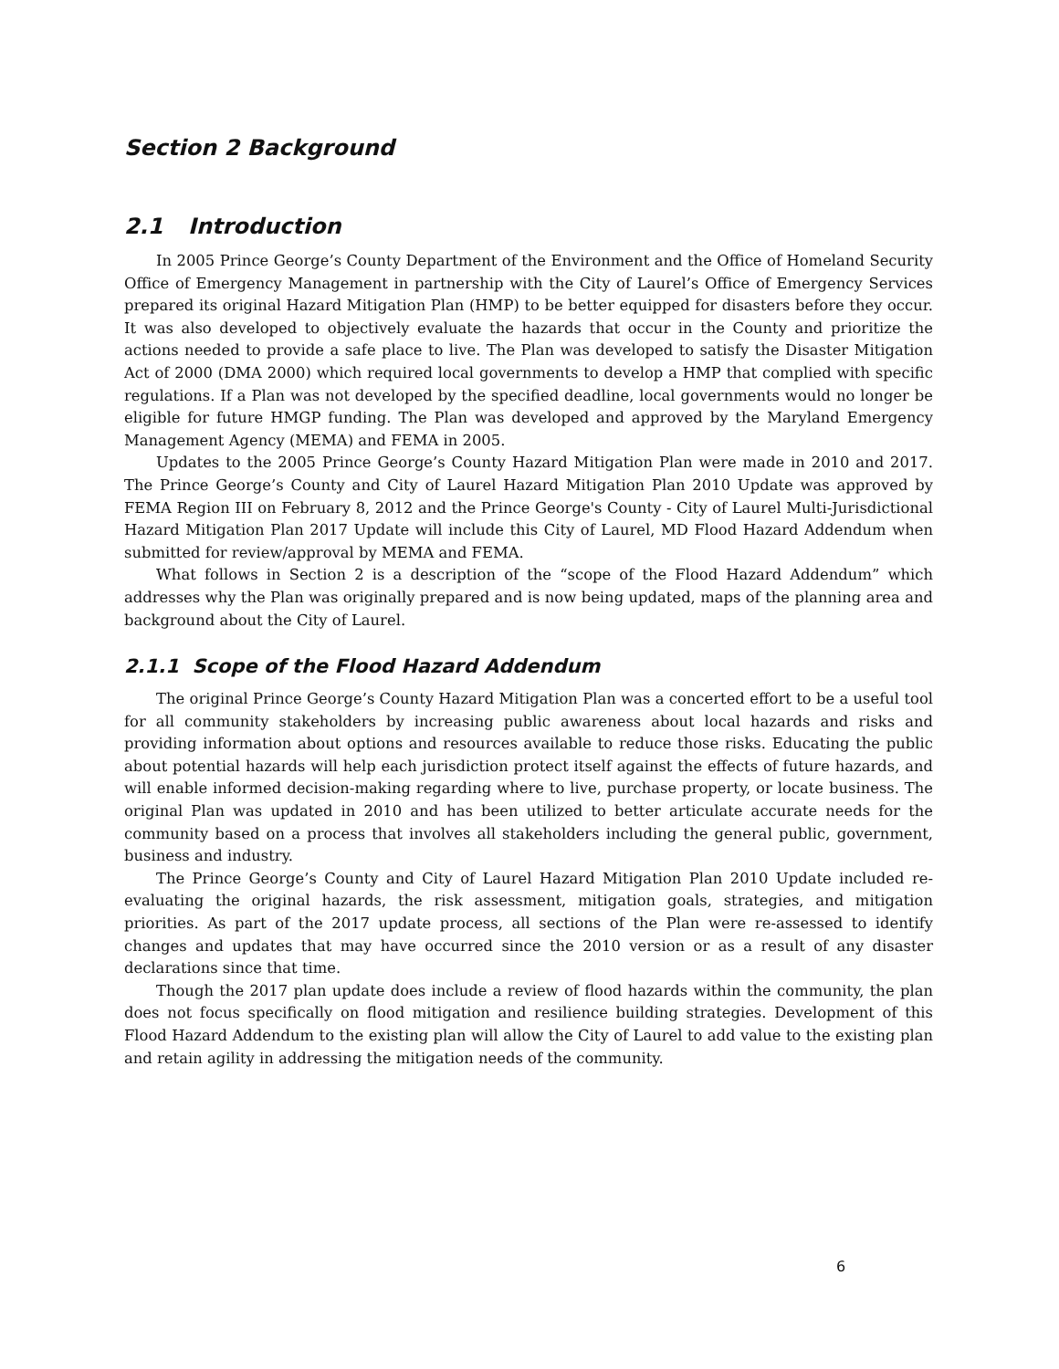Section 2 Background
2.1 Introduction
In 2005 Prince George’s County Department of the Environment and the Office of Homeland Security Office of Emergency Management in partnership with the City of Laurel’s Office of Emergency Services prepared its original Hazard Mitigation Plan (HMP) to be better equipped for disasters before they occur. It was also developed to objectively evaluate the hazards that occur in the County and prioritize the actions needed to provide a safe place to live. The Plan was developed to satisfy the Disaster Mitigation Act of 2000 (DMA 2000) which required local governments to develop a HMP that complied with specific regulations. If a Plan was not developed by the specified deadline, local governments would no longer be eligible for future HMGP funding. The Plan was developed and approved by the Maryland Emergency Management Agency (MEMA) and FEMA in 2005.
Updates to the 2005 Prince George’s County Hazard Mitigation Plan were made in 2010 and 2017. The Prince George’s County and City of Laurel Hazard Mitigation Plan 2010 Update was approved by FEMA Region III on February 8, 2012 and the Prince George's County - City of Laurel Multi-Jurisdictional Hazard Mitigation Plan 2017 Update will include this City of Laurel, MD Flood Hazard Addendum when submitted for review/approval by MEMA and FEMA.
What follows in Section 2 is a description of the “scope of the Flood Hazard Addendum” which addresses why the Plan was originally prepared and is now being updated, maps of the planning area and background about the City of Laurel.
2.1.1 Scope of the Flood Hazard Addendum
The original Prince George’s County Hazard Mitigation Plan was a concerted effort to be a useful tool for all community stakeholders by increasing public awareness about local hazards and risks and providing information about options and resources available to reduce those risks. Educating the public about potential hazards will help each jurisdiction protect itself against the effects of future hazards, and will enable informed decision-making regarding where to live, purchase property, or locate business. The original Plan was updated in 2010 and has been utilized to better articulate accurate needs for the community based on a process that involves all stakeholders including the general public, government, business and industry.
The Prince George’s County and City of Laurel Hazard Mitigation Plan 2010 Update included re-evaluating the original hazards, the risk assessment, mitigation goals, strategies, and mitigation priorities. As part of the 2017 update process, all sections of the Plan were re-assessed to identify changes and updates that may have occurred since the 2010 version or as a result of any disaster declarations since that time.
Though the 2017 plan update does include a review of flood hazards within the community, the plan does not focus specifically on flood mitigation and resilience building strategies. Development of this Flood Hazard Addendum to the existing plan will allow the City of Laurel to add value to the existing plan and retain agility in addressing the mitigation needs of the community.
6